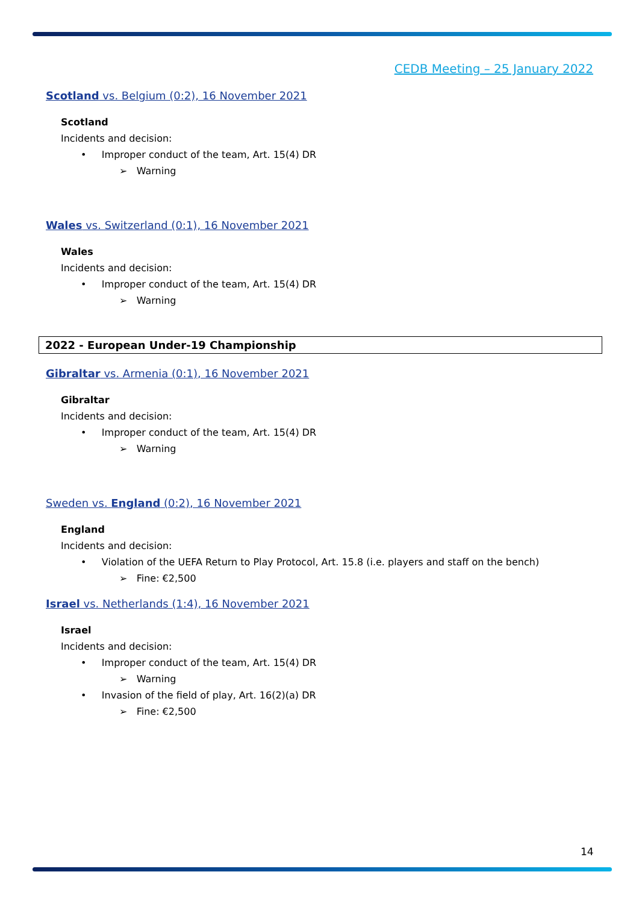CEDB Meeting – 25 January 2022
Scotland vs. Belgium (0:2), 16 November 2021
Scotland
Incidents and decision:
• Improper conduct of the team, Art. 15(4) DR
➢ Warning
Wales vs. Switzerland (0:1), 16 November 2021
Wales
Incidents and decision:
• Improper conduct of the team, Art. 15(4) DR
➢ Warning
2022 - European Under-19 Championship
Gibraltar vs. Armenia (0:1), 16 November 2021
Gibraltar
Incidents and decision:
• Improper conduct of the team, Art. 15(4) DR
➢ Warning
Sweden vs. England (0:2), 16 November 2021
England
Incidents and decision:
• Violation of the UEFA Return to Play Protocol, Art. 15.8 (i.e. players and staff on the bench)
➢ Fine: €2,500
Israel vs. Netherlands (1:4), 16 November 2021
Israel
Incidents and decision:
• Improper conduct of the team, Art. 15(4) DR
➢ Warning
• Invasion of the field of play, Art. 16(2)(a) DR
➢ Fine: €2,500
14